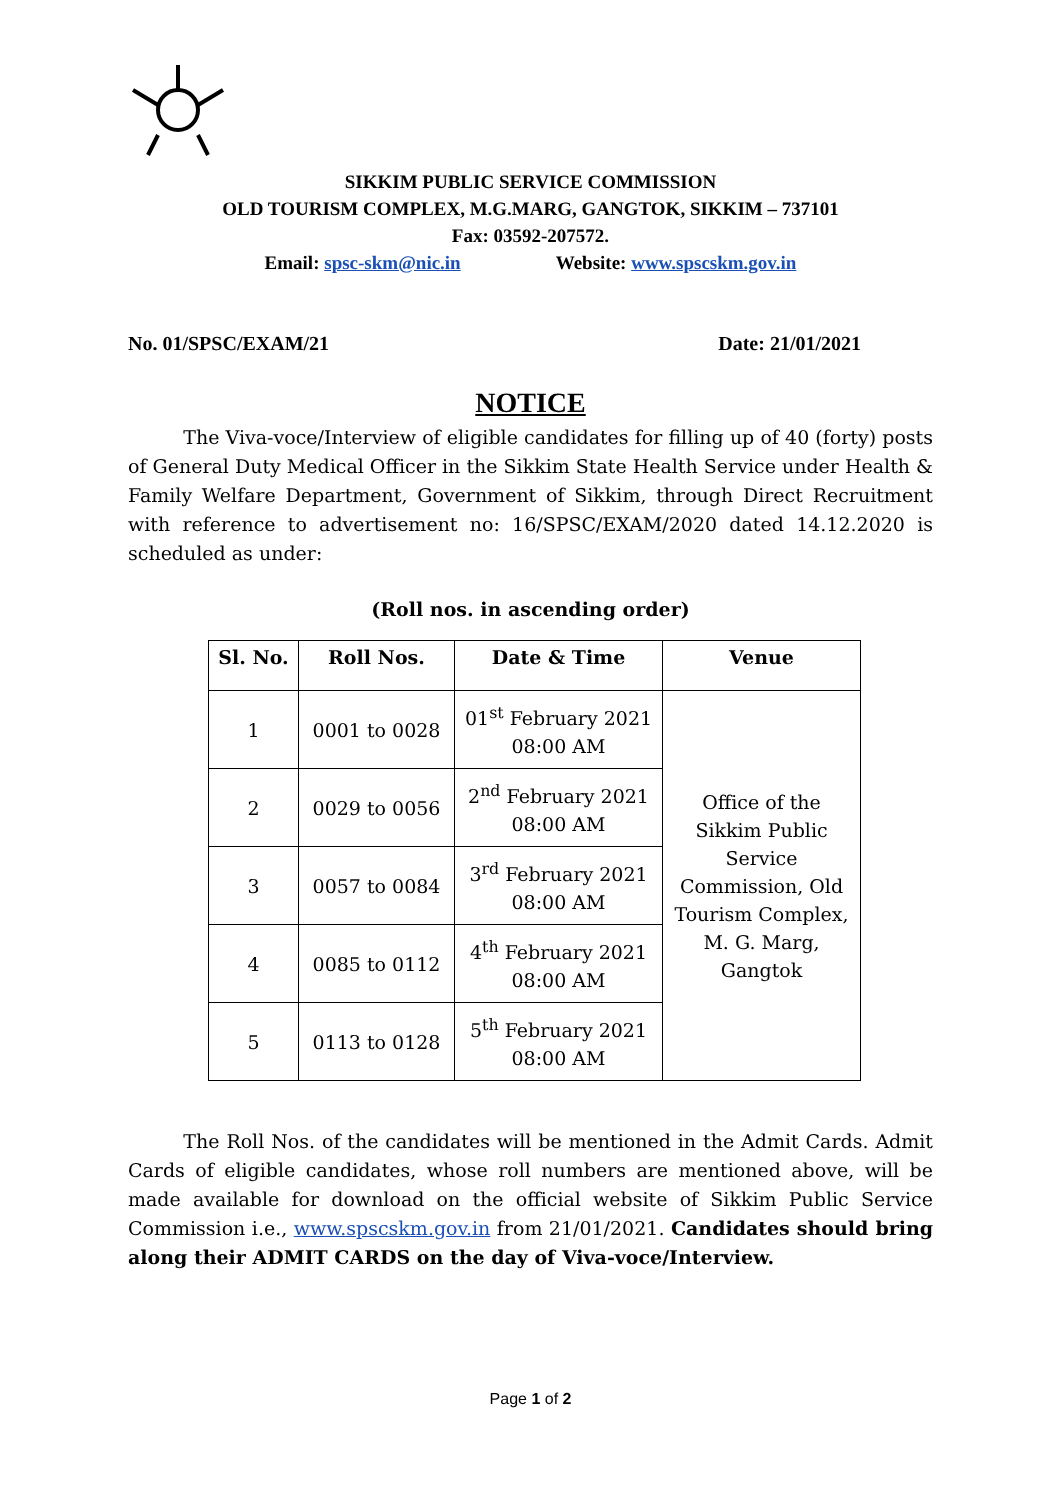SIKKIM PUBLIC SERVICE COMMISSION
OLD TOURISM COMPLEX, M.G.MARG, GANGTOK, SIKKIM – 737101
Fax: 03592-207572.
Email: spsc-skm@nic.in Website: www.spscskm.gov.in
No. 01/SPSC/EXAM/21 Date: 21/01/2021
NOTICE
The Viva-voce/Interview of eligible candidates for filling up of 40 (forty) posts of General Duty Medical Officer in the Sikkim State Health Service under Health & Family Welfare Department, Government of Sikkim, through Direct Recruitment with reference to advertisement no: 16/SPSC/EXAM/2020 dated 14.12.2020 is scheduled as under:
(Roll nos. in ascending order)
| Sl. No. | Roll Nos. | Date & Time | Venue |
| --- | --- | --- | --- |
| 1 | 0001 to 0028 | 01<sup>st</sup> February 2021 08:00 AM | Office of the Sikkim Public Service Commission, Old Tourism Complex, M. G. Marg, Gangtok |
| 2 | 0029 to 0056 | 2<sup>nd</sup> February 2021 08:00 AM | |
| 3 | 0057 to 0084 | 3<sup>rd</sup> February 2021 08:00 AM | |
| 4 | 0085 to 0112 | 4<sup>th</sup> February 2021 08:00 AM | |
| 5 | 0113 to 0128 | 5<sup>th</sup> February 2021 08:00 AM | |
The Roll Nos. of the candidates will be mentioned in the Admit Cards. Admit Cards of eligible candidates, whose roll numbers are mentioned above, will be made available for download on the official website of Sikkim Public Service Commission i.e., www.spscskm.gov.in from 21/01/2021. Candidates should bring along their ADMIT CARDS on the day of Viva-voce/Interview.
Page 1 of 2